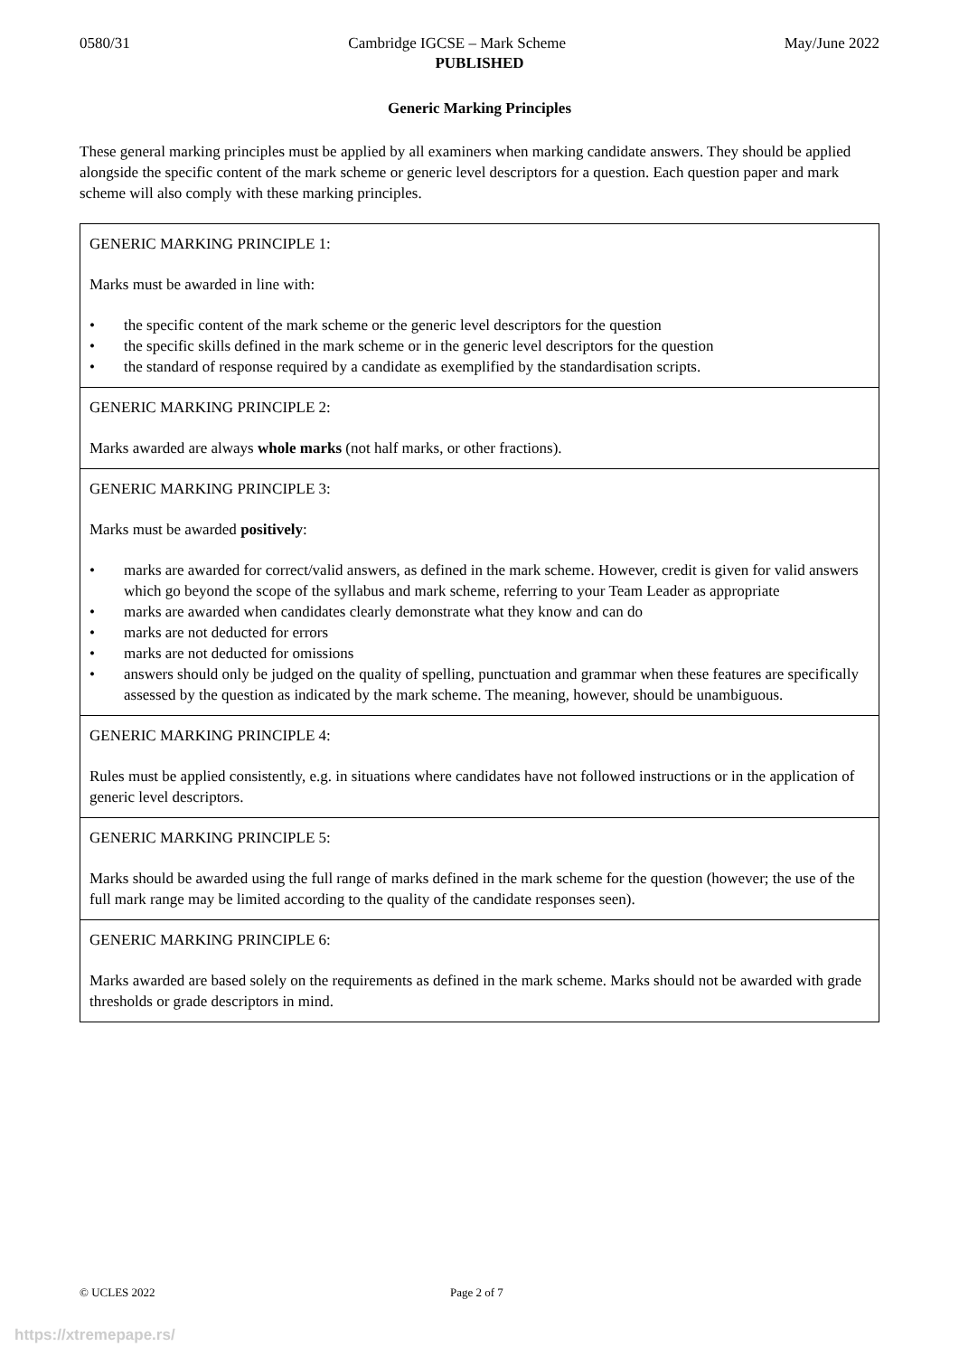0580/31 Cambridge IGCSE – Mark Scheme May/June 2022
PUBLISHED
Generic Marking Principles
These general marking principles must be applied by all examiners when marking candidate answers. They should be applied alongside the specific content of the mark scheme or generic level descriptors for a question. Each question paper and mark scheme will also comply with these marking principles.
| GENERIC MARKING PRINCIPLE 1: Marks must be awarded in line with: • the specific content of the mark scheme or the generic level descriptors for the question • the specific skills defined in the mark scheme or in the generic level descriptors for the question • the standard of response required by a candidate as exemplified by the standardisation scripts. |
| GENERIC MARKING PRINCIPLE 2: Marks awarded are always whole marks (not half marks, or other fractions). |
| GENERIC MARKING PRINCIPLE 3: Marks must be awarded positively : • marks are awarded for correct/valid answers, as defined in the mark scheme. However, credit is given for valid answers which go beyond the scope of the syllabus and mark scheme, referring to your Team Leader as appropriate • marks are awarded when candidates clearly demonstrate what they know and can do • marks are not deducted for errors • marks are not deducted for omissions • answers should only be judged on the quality of spelling, punctuation and grammar when these features are specifically assessed by the question as indicated by the mark scheme. The meaning, however, should be unambiguous. |
| GENERIC MARKING PRINCIPLE 4: Rules must be applied consistently, e.g. in situations where candidates have not followed instructions or in the application of generic level descriptors. |
| GENERIC MARKING PRINCIPLE 5: Marks should be awarded using the full range of marks defined in the mark scheme for the question (however; the use of the full mark range may be limited according to the quality of the candidate responses seen). |
| GENERIC MARKING PRINCIPLE 6: Marks awarded are based solely on the requirements as defined in the mark scheme. Marks should not be awarded with grade thresholds or grade descriptors in mind. |
© UCLES 2022 Page 2 of 7
https://xtremepape.rs/